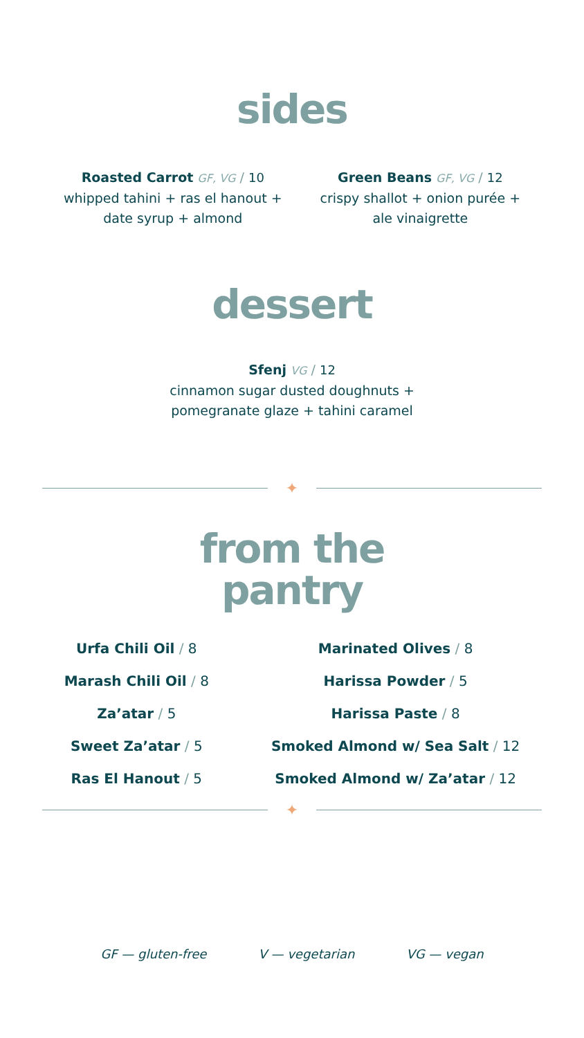sides
Roasted Carrot GF, VG / 10
whipped tahini + ras el hanout +
date syrup + almond
Green Beans GF, VG / 12
crispy shallot + onion purée +
ale vinaigrette
dessert
Sfenj VG / 12
cinnamon sugar dusted doughnuts +
pomegranate glaze + tahini caramel
✦
from the
pantry
Urfa Chili Oil / 8
Marash Chili Oil / 8
Za’atar / 5
Sweet Za’atar / 5
Ras El Hanout / 5
Marinated Olives / 8
Harissa Powder / 5
Harissa Paste / 8
Smoked Almond w/ Sea Salt / 12
Smoked Almond w/ Za’atar / 12
✦
GF — gluten-free V — vegetarian VG — vegan